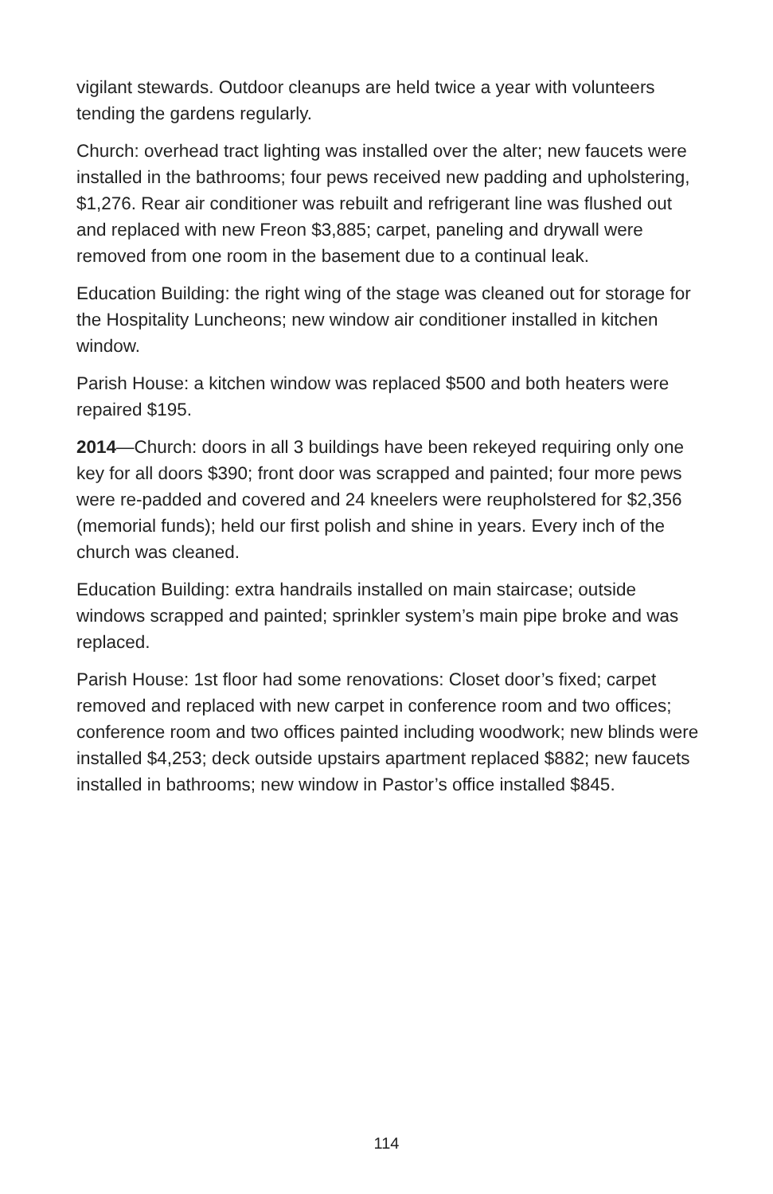vigilant stewards. Outdoor cleanups are held twice a year with volunteers tending the gardens regularly.
Church: overhead tract lighting was installed over the alter; new faucets were installed in the bathrooms; four pews received new padding and upholstering, $1,276. Rear air conditioner was rebuilt and refrigerant line was flushed out and replaced with new Freon $3,885; carpet, paneling and drywall were removed from one room in the basement due to a continual leak.
Education Building: the right wing of the stage was cleaned out for storage for the Hospitality Luncheons; new window air conditioner installed in kitchen window.
Parish House: a kitchen window was replaced $500 and both heaters were repaired $195.
2014—Church: doors in all 3 buildings have been rekeyed requiring only one key for all doors $390; front door was scrapped and painted; four more pews were re-padded and covered and 24 kneelers were reupholstered for $2,356 (memorial funds); held our first polish and shine in years. Every inch of the church was cleaned.
Education Building: extra handrails installed on main staircase; outside windows scrapped and painted; sprinkler system’s main pipe broke and was replaced.
Parish House: 1st floor had some renovations: Closet door’s fixed; carpet removed and replaced with new carpet in conference room and two offices; conference room and two offices painted including woodwork; new blinds were installed $4,253; deck outside upstairs apartment replaced $882; new faucets installed in bathrooms; new window in Pastor’s office installed $845.
114